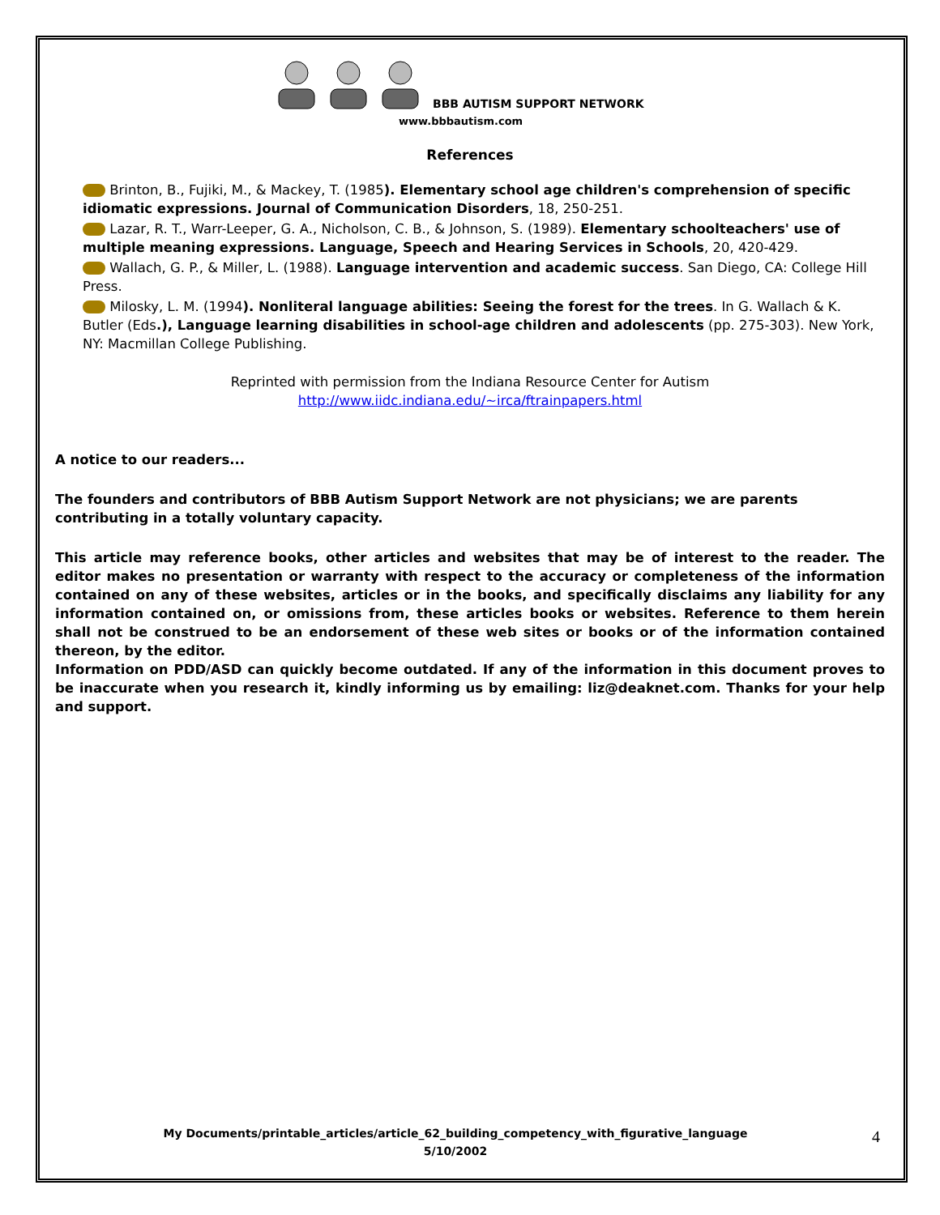BBB AUTISM SUPPORT NETWORK
www.bbbautism.com
References
Brinton, B., Fujiki, M., & Mackey, T. (1985). Elementary school age children's comprehension of specific idiomatic expressions. Journal of Communication Disorders, 18, 250-251.
Lazar, R. T., Warr-Leeper, G. A., Nicholson, C. B., & Johnson, S. (1989). Elementary schoolteachers' use of multiple meaning expressions. Language, Speech and Hearing Services in Schools, 20, 420-429.
Wallach, G. P., & Miller, L. (1988). Language intervention and academic success. San Diego, CA: College Hill Press.
Milosky, L. M. (1994). Nonliteral language abilities: Seeing the forest for the trees. In G. Wallach & K. Butler (Eds.), Language learning disabilities in school-age children and adolescents (pp. 275-303). New York, NY: Macmillan College Publishing.
Reprinted with permission from the Indiana Resource Center for Autism
http://www.iidc.indiana.edu/~irca/ftrainpapers.html
A notice to our readers...
The founders and contributors of BBB Autism Support Network are not physicians; we are parents contributing in a totally voluntary capacity.
This article may reference books, other articles and websites that may be of interest to the reader. The editor makes no presentation or warranty with respect to the accuracy or completeness of the information contained on any of these websites, articles or in the books, and specifically disclaims any liability for any information contained on, or omissions from, these articles books or websites. Reference to them herein shall not be construed to be an endorsement of these web sites or books or of the information contained thereon, by the editor.
Information on PDD/ASD can quickly become outdated. If any of the information in this document proves to be inaccurate when you research it, kindly informing us by emailing: liz@deaknet.com. Thanks for your help and support.
My Documents/printable_articles/article_62_building_competency_with_figurative_language
5/10/2002
4